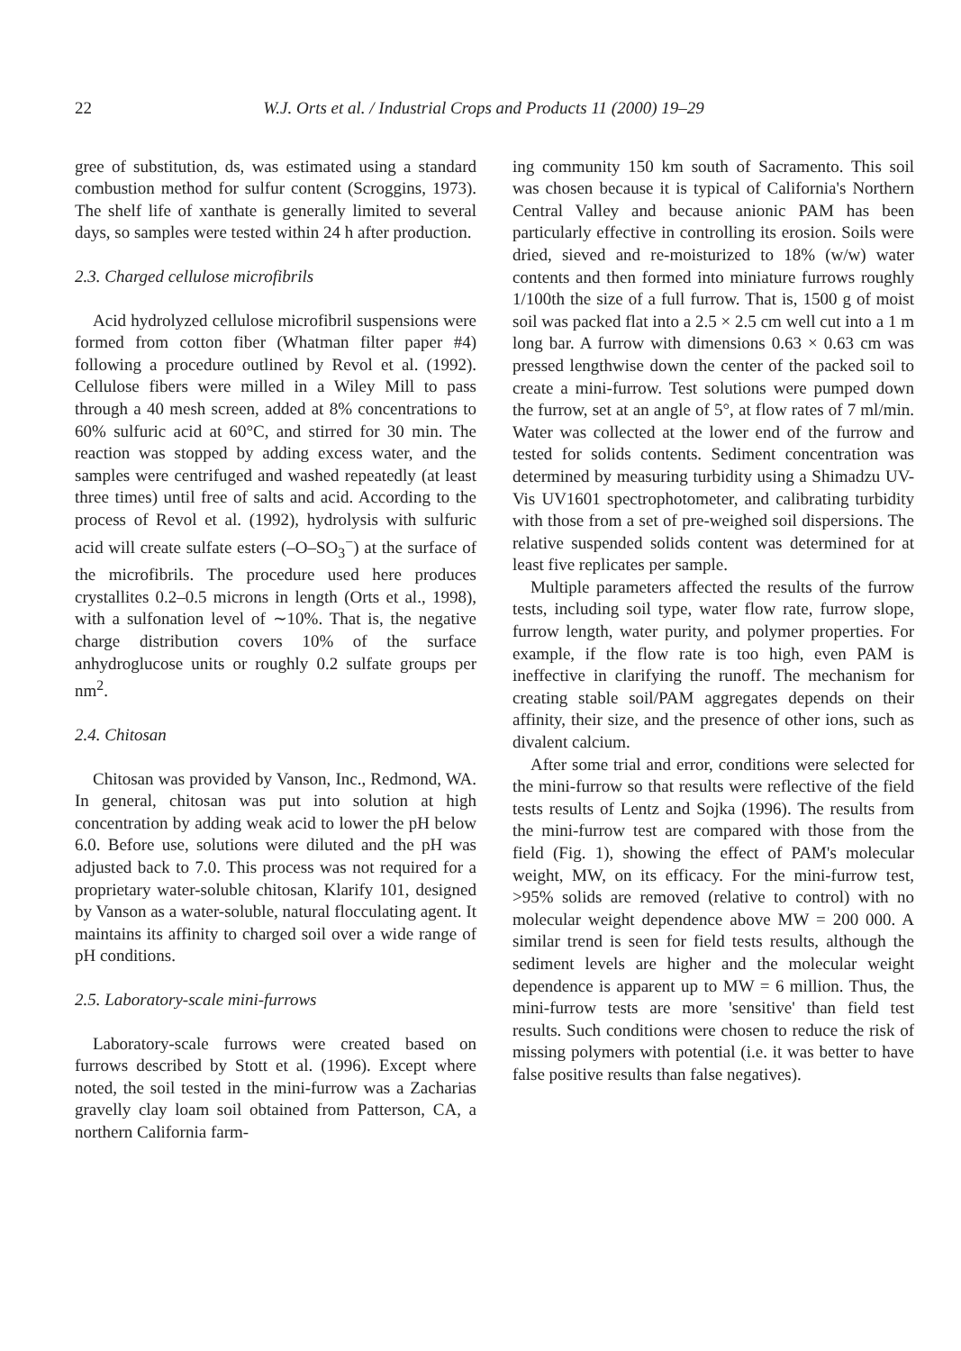22 W.J. Orts et al. / Industrial Crops and Products 11 (2000) 19–29
gree of substitution, ds, was estimated using a standard combustion method for sulfur content (Scroggins, 1973). The shelf life of xanthate is generally limited to several days, so samples were tested within 24 h after production.
2.3. Charged cellulose microfibrils
Acid hydrolyzed cellulose microfibril suspensions were formed from cotton fiber (Whatman filter paper #4) following a procedure outlined by Revol et al. (1992). Cellulose fibers were milled in a Wiley Mill to pass through a 40 mesh screen, added at 8% concentrations to 60% sulfuric acid at 60°C, and stirred for 30 min. The reaction was stopped by adding excess water, and the samples were centrifuged and washed repeatedly (at least three times) until free of salts and acid. According to the process of Revol et al. (1992), hydrolysis with sulfuric acid will create sulfate esters (–O–SO<sub>3</sub><sup>−</sup>) at the surface of the microfibrils. The procedure used here produces crystallites 0.2–0.5 microns in length (Orts et al., 1998), with a sulfonation level of ∼10%. That is, the negative charge distribution covers 10% of the surface anhydroglucose units or roughly 0.2 sulfate groups per nm<sup>2</sup>.
2.4. Chitosan
Chitosan was provided by Vanson, Inc., Redmond, WA. In general, chitosan was put into solution at high concentration by adding weak acid to lower the pH below 6.0. Before use, solutions were diluted and the pH was adjusted back to 7.0. This process was not required for a proprietary water-soluble chitosan, Klarify 101, designed by Vanson as a water-soluble, natural flocculating agent. It maintains its affinity to charged soil over a wide range of pH conditions.
2.5. Laboratory-scale mini-furrows
Laboratory-scale furrows were created based on furrows described by Stott et al. (1996). Except where noted, the soil tested in the mini-furrow was a Zacharias gravelly clay loam soil obtained from Patterson, CA, a northern California farm-
ing community 150 km south of Sacramento. This soil was chosen because it is typical of California's Northern Central Valley and because anionic PAM has been particularly effective in controlling its erosion. Soils were dried, sieved and re-moisturized to 18% (w/w) water contents and then formed into miniature furrows roughly 1/100th the size of a full furrow. That is, 1500 g of moist soil was packed flat into a 2.5 × 2.5 cm well cut into a 1 m long bar. A furrow with dimensions 0.63 × 0.63 cm was pressed lengthwise down the center of the packed soil to create a mini-furrow. Test solutions were pumped down the furrow, set at an angle of 5°, at flow rates of 7 ml/min. Water was collected at the lower end of the furrow and tested for solids contents. Sediment concentration was determined by measuring turbidity using a Shimadzu UV-Vis UV1601 spectrophotometer, and calibrating turbidity with those from a set of pre-weighed soil dispersions. The relative suspended solids content was determined for at least five replicates per sample.
Multiple parameters affected the results of the furrow tests, including soil type, water flow rate, furrow slope, furrow length, water purity, and polymer properties. For example, if the flow rate is too high, even PAM is ineffective in clarifying the runoff. The mechanism for creating stable soil/PAM aggregates depends on their affinity, their size, and the presence of other ions, such as divalent calcium.
After some trial and error, conditions were selected for the mini-furrow so that results were reflective of the field tests results of Lentz and Sojka (1996). The results from the mini-furrow test are compared with those from the field (Fig. 1), showing the effect of PAM's molecular weight, MW, on its efficacy. For the mini-furrow test, >95% solids are removed (relative to control) with no molecular weight dependence above MW = 200 000. A similar trend is seen for field tests results, although the sediment levels are higher and the molecular weight dependence is apparent up to MW = 6 million. Thus, the mini-furrow tests are more 'sensitive' than field test results. Such conditions were chosen to reduce the risk of missing polymers with potential (i.e. it was better to have false positive results than false negatives).